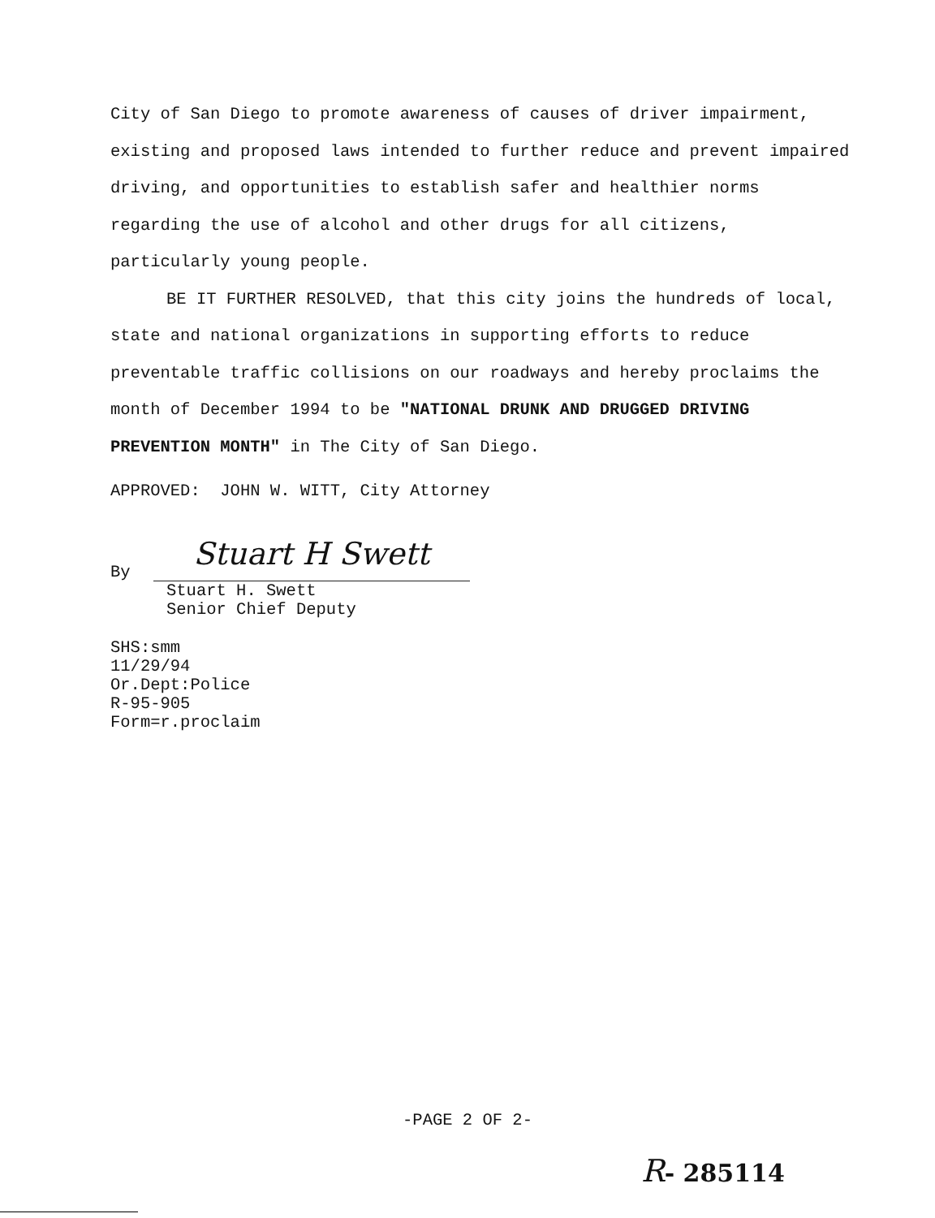City of San Diego to promote awareness of causes of driver impairment, existing and proposed laws intended to further reduce and prevent impaired driving, and opportunities to establish safer and healthier norms regarding the use of alcohol and other drugs for all citizens, particularly young people.
BE IT FURTHER RESOLVED, that this city joins the hundreds of local, state and national organizations in supporting efforts to reduce preventable traffic collisions on our roadways and hereby proclaims the month of December 1994 to be "NATIONAL DRUNK AND DRUGGED DRIVING PREVENTION MONTH" in The City of San Diego.
APPROVED: JOHN W. WITT, City Attorney
By
Stuart H Swett
Stuart H. Swett
Senior Chief Deputy
SHS:smm
11/29/94
Or.Dept:Police
R-95-905
Form=r.proclaim
-PAGE 2 OF 2-
R- 285114